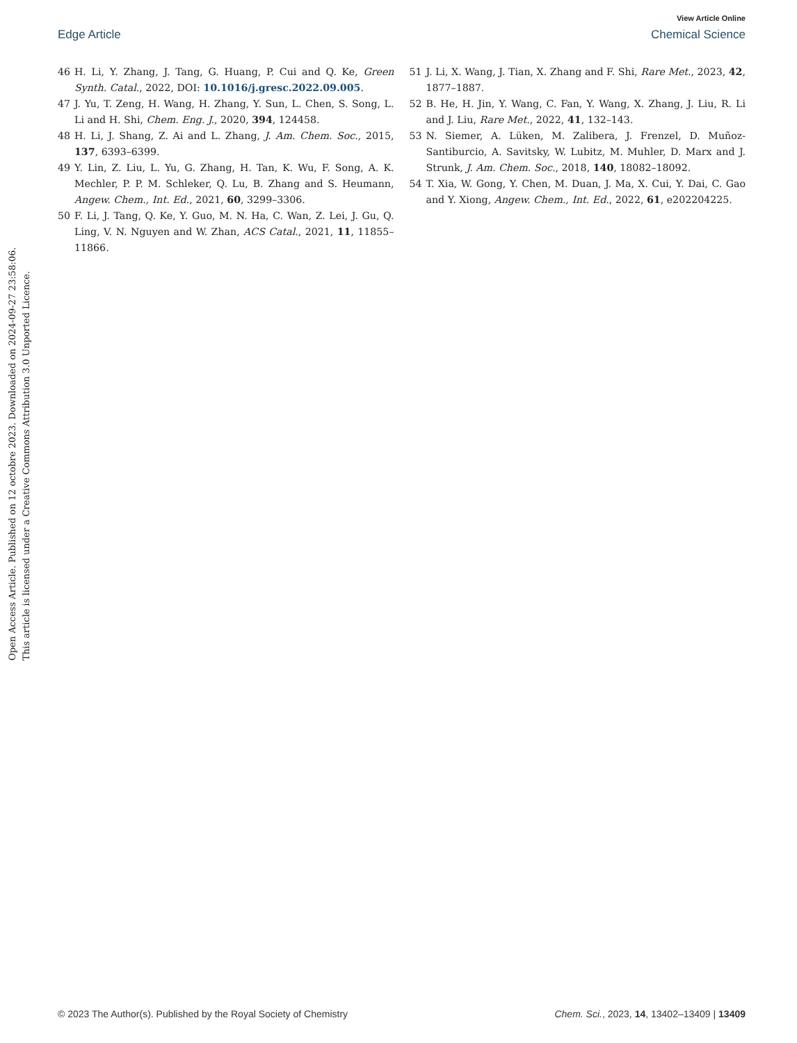View Article Online
Edge Article Chemical Science
46 H. Li, Y. Zhang, J. Tang, G. Huang, P. Cui and Q. Ke, Green Synth. Catal., 2022, DOI: 10.1016/j.gresc.2022.09.005.
47 J. Yu, T. Zeng, H. Wang, H. Zhang, Y. Sun, L. Chen, S. Song, L. Li and H. Shi, Chem. Eng. J., 2020, 394, 124458.
48 H. Li, J. Shang, Z. Ai and L. Zhang, J. Am. Chem. Soc., 2015, 137, 6393–6399.
49 Y. Lin, Z. Liu, L. Yu, G. Zhang, H. Tan, K. Wu, F. Song, A. K. Mechler, P. P. M. Schleker, Q. Lu, B. Zhang and S. Heumann, Angew. Chem., Int. Ed., 2021, 60, 3299–3306.
50 F. Li, J. Tang, Q. Ke, Y. Guo, M. N. Ha, C. Wan, Z. Lei, J. Gu, Q. Ling, V. N. Nguyen and W. Zhan, ACS Catal., 2021, 11, 11855–11866.
51 J. Li, X. Wang, J. Tian, X. Zhang and F. Shi, Rare Met., 2023, 42, 1877–1887.
52 B. He, H. Jin, Y. Wang, C. Fan, Y. Wang, X. Zhang, J. Liu, R. Li and J. Liu, Rare Met., 2022, 41, 132–143.
53 N. Siemer, A. Lüken, M. Zalibera, J. Frenzel, D. Muñoz-Santiburcio, A. Savitsky, W. Lubitz, M. Muhler, D. Marx and J. Strunk, J. Am. Chem. Soc., 2018, 140, 18082–18092.
54 T. Xia, W. Gong, Y. Chen, M. Duan, J. Ma, X. Cui, Y. Dai, C. Gao and Y. Xiong, Angew. Chem., Int. Ed., 2022, 61, e202204225.
Open Access Article. Published on 12 octobre 2023. Downloaded on 2024-09-27 23:58:06.
This article is licensed under a Creative Commons Attribution 3.0 Unported Licence.
© 2023 The Author(s). Published by the Royal Society of Chemistry Chem. Sci., 2023, 14, 13402–13409 | 13409